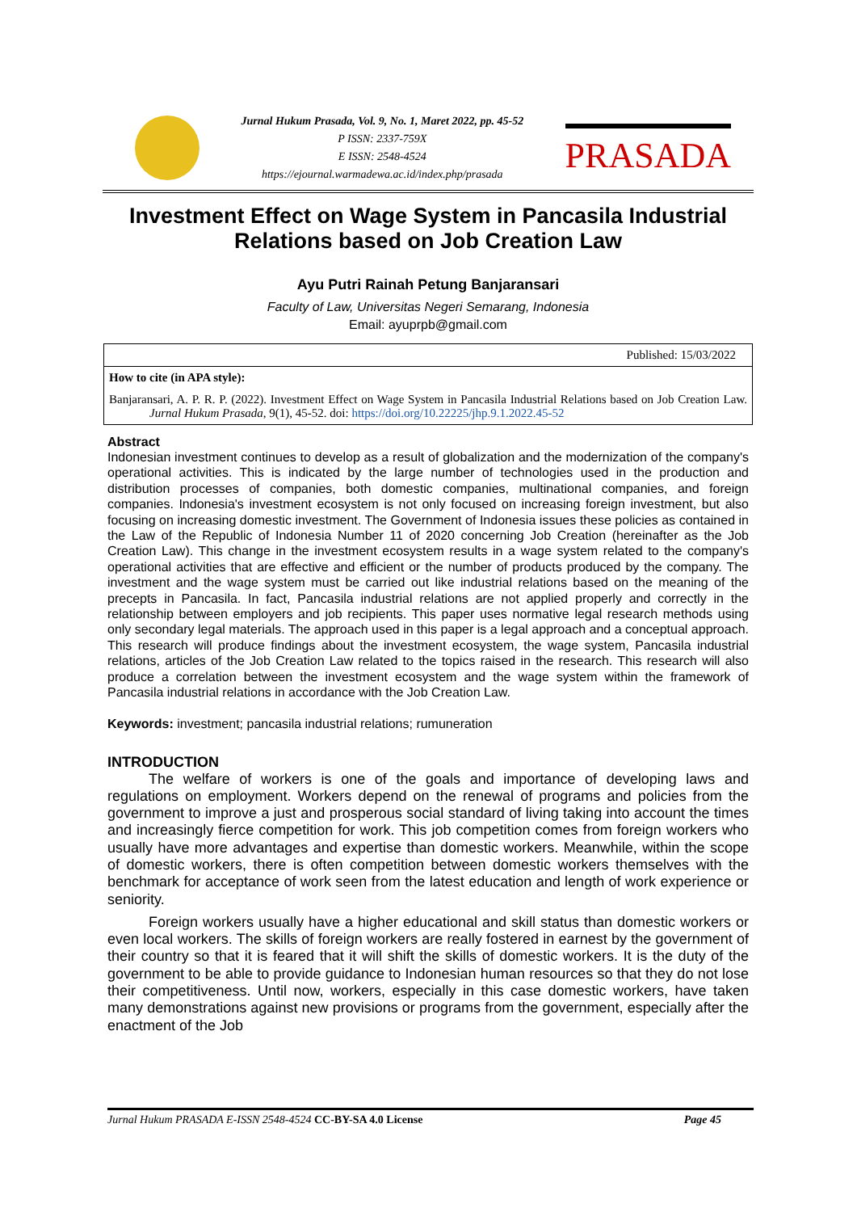Jurnal Hukum Prasada, Vol. 9, No. 1, Maret 2022, pp. 45-52
P ISSN: 2337-759X
E ISSN: 2548-4524
https://ejournal.warmadewa.ac.id/index.php/prasada
PRASADA
Investment Effect on Wage System in Pancasila Industrial Relations based on Job Creation Law
Ayu Putri Rainah Petung Banjaransari
Faculty of Law, Universitas Negeri Semarang, Indonesia
Email: ayuprpb@gmail.com
Published: 15/03/2022
How to cite (in APA style):
Banjaransari, A. P. R. P. (2022). Investment Effect on Wage System in Pancasila Industrial Relations based on Job Creation Law. Jurnal Hukum Prasada, 9(1), 45-52. doi: https://doi.org/10.22225/jhp.9.1.2022.45-52
Abstract
Indonesian investment continues to develop as a result of globalization and the modernization of the company's operational activities. This is indicated by the large number of technologies used in the production and distribution processes of companies, both domestic companies, multinational companies, and foreign companies. Indonesia's investment ecosystem is not only focused on increasing foreign investment, but also focusing on increasing domestic investment. The Government of Indonesia issues these policies as contained in the Law of the Republic of Indonesia Number 11 of 2020 concerning Job Creation (hereinafter as the Job Creation Law). This change in the investment ecosystem results in a wage system related to the company's operational activities that are effective and efficient or the number of products produced by the company. The investment and the wage system must be carried out like industrial relations based on the meaning of the precepts in Pancasila. In fact, Pancasila industrial relations are not applied properly and correctly in the relationship between employers and job recipients. This paper uses normative legal research methods using only secondary legal materials. The approach used in this paper is a legal approach and a conceptual approach. This research will produce findings about the investment ecosystem, the wage system, Pancasila industrial relations, articles of the Job Creation Law related to the topics raised in the research. This research will also produce a correlation between the investment ecosystem and the wage system within the framework of Pancasila industrial relations in accordance with the Job Creation Law.
Keywords: investment; pancasila industrial relations; rumuneration
INTRODUCTION
The welfare of workers is one of the goals and importance of developing laws and regulations on employment. Workers depend on the renewal of programs and policies from the government to improve a just and prosperous social standard of living taking into account the times and increasingly fierce competition for work. This job competition comes from foreign workers who usually have more advantages and expertise than domestic workers. Meanwhile, within the scope of domestic workers, there is often competition between domestic workers themselves with the benchmark for acceptance of work seen from the latest education and length of work experience or seniority.
Foreign workers usually have a higher educational and skill status than domestic workers or even local workers. The skills of foreign workers are really fostered in earnest by the government of their country so that it is feared that it will shift the skills of domestic workers. It is the duty of the government to be able to provide guidance to Indonesian human resources so that they do not lose their competitiveness. Until now, workers, especially in this case domestic workers, have taken many demonstrations against new provisions or programs from the government, especially after the enactment of the Job
Jurnal Hukum PRASADA E-ISSN 2548-4524 CC-BY-SA 4.0 License Page 45